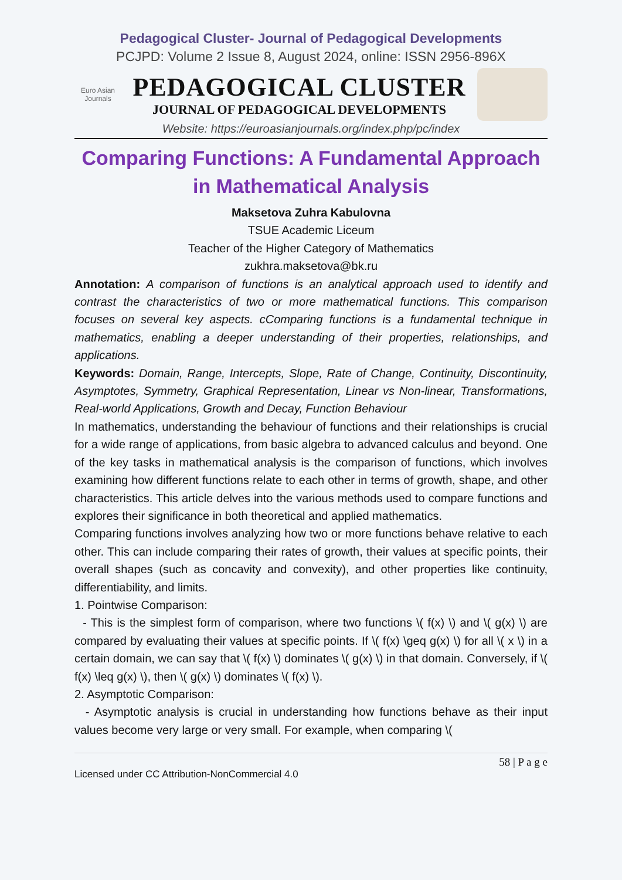Pedagogical Cluster- Journal of Pedagogical Developments
PCJPD: Volume 2 Issue 8, August 2024, online: ISSN 2956-896X
Euro Asian Journals
PEDAGOGICAL CLUSTER
JOURNAL OF PEDAGOGICAL DEVELOPMENTS
Website: https://euroasianjournals.org/index.php/pc/index
Comparing Functions: A Fundamental Approach in Mathematical Analysis
Maksetova Zuhra Kabulovna
TSUE Academic Liceum
Teacher of the Higher Category of Mathematics
zukhra.maksetova@bk.ru
Annotation: A comparison of functions is an analytical approach used to identify and contrast the characteristics of two or more mathematical functions. This comparison focuses on several key aspects. cComparing functions is a fundamental technique in mathematics, enabling a deeper understanding of their properties, relationships, and applications.
Keywords: Domain, Range, Intercepts, Slope, Rate of Change, Continuity, Discontinuity, Asymptotes, Symmetry, Graphical Representation, Linear vs Non-linear, Transformations, Real-world Applications, Growth and Decay, Function Behaviour
In mathematics, understanding the behaviour of functions and their relationships is crucial for a wide range of applications, from basic algebra to advanced calculus and beyond. One of the key tasks in mathematical analysis is the comparison of functions, which involves examining how different functions relate to each other in terms of growth, shape, and other characteristics. This article delves into the various methods used to compare functions and explores their significance in both theoretical and applied mathematics.
Comparing functions involves analyzing how two or more functions behave relative to each other. This can include comparing their rates of growth, their values at specific points, their overall shapes (such as concavity and convexity), and other properties like continuity, differentiability, and limits.
1. Pointwise Comparison:
- This is the simplest form of comparison, where two functions \( f(x) \) and \( g(x) \) are compared by evaluating their values at specific points. If \( f(x) \geq g(x) \) for all \( x \) in a certain domain, we can say that \( f(x) \) dominates \( g(x) \) in that domain. Conversely, if \( f(x) \leq g(x) \), then \( g(x) \) dominates \( f(x) \).
2. Asymptotic Comparison:
- Asymptotic analysis is crucial in understanding how functions behave as their input values become very large or very small. For example, when comparing \(
58 | P a g e
Licensed under CC Attribution-NonCommercial 4.0